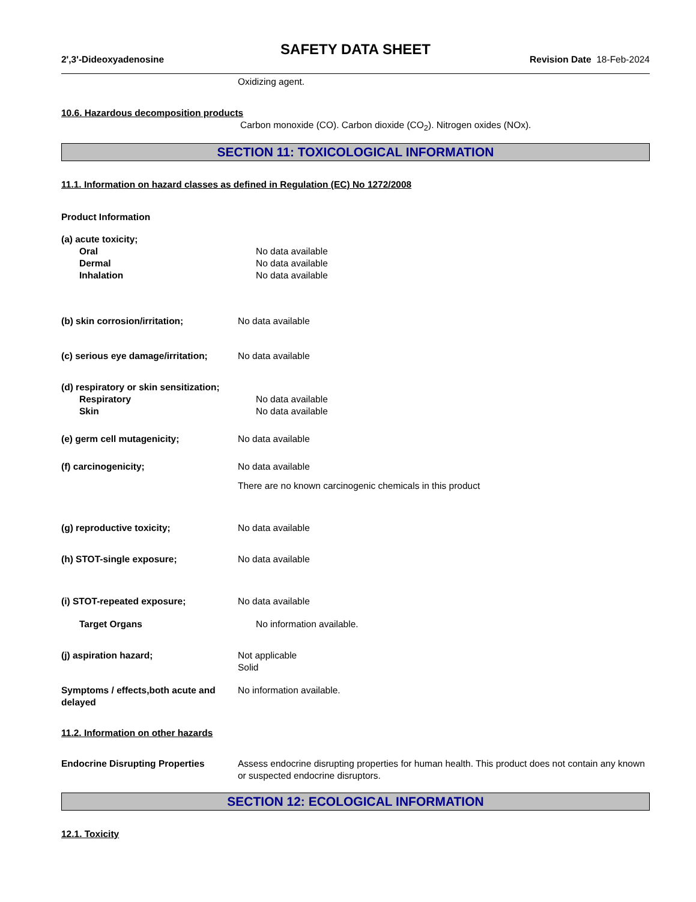SAFETY DATA SHEET
2',3'-Dideoxyadenosine Revision Date 18-Feb-2024
Oxidizing agent.
10.6. Hazardous decomposition products
Carbon monoxide (CO). Carbon dioxide (CO<sub>2</sub>). Nitrogen oxides (NOx).
SECTION 11: TOXICOLOGICAL INFORMATION
11.1. Information on hazard classes as defined in Regulation (EC) No 1272/2008
Product Information
(a) acute toxicity;
Oral No data available
Dermal No data available
Inhalation No data available
(b) skin corrosion/irritation; No data available
(c) serious eye damage/irritation;
No data available
(d) respiratory or skin sensitization;
Respiratory No data available
Skin No data available
(e) germ cell mutagenicity; No data available
(f) carcinogenicity; No data available
There are no known carcinogenic chemicals in this product
(g) reproductive toxicity; No data available
(h) STOT-single exposure; No data available
(i) STOT-repeated exposure; No data available
Target Organs No information available.
(j) aspiration hazard; Not applicable
Solid
Symptoms / effects,both acute and delayed
No information available.
11.2. Information on other hazards
Endocrine Disrupting Properties Assess endocrine disrupting properties for human health. This product does not contain any known or suspected endocrine disruptors.
SECTION 12: ECOLOGICAL INFORMATION
12.1. Toxicity